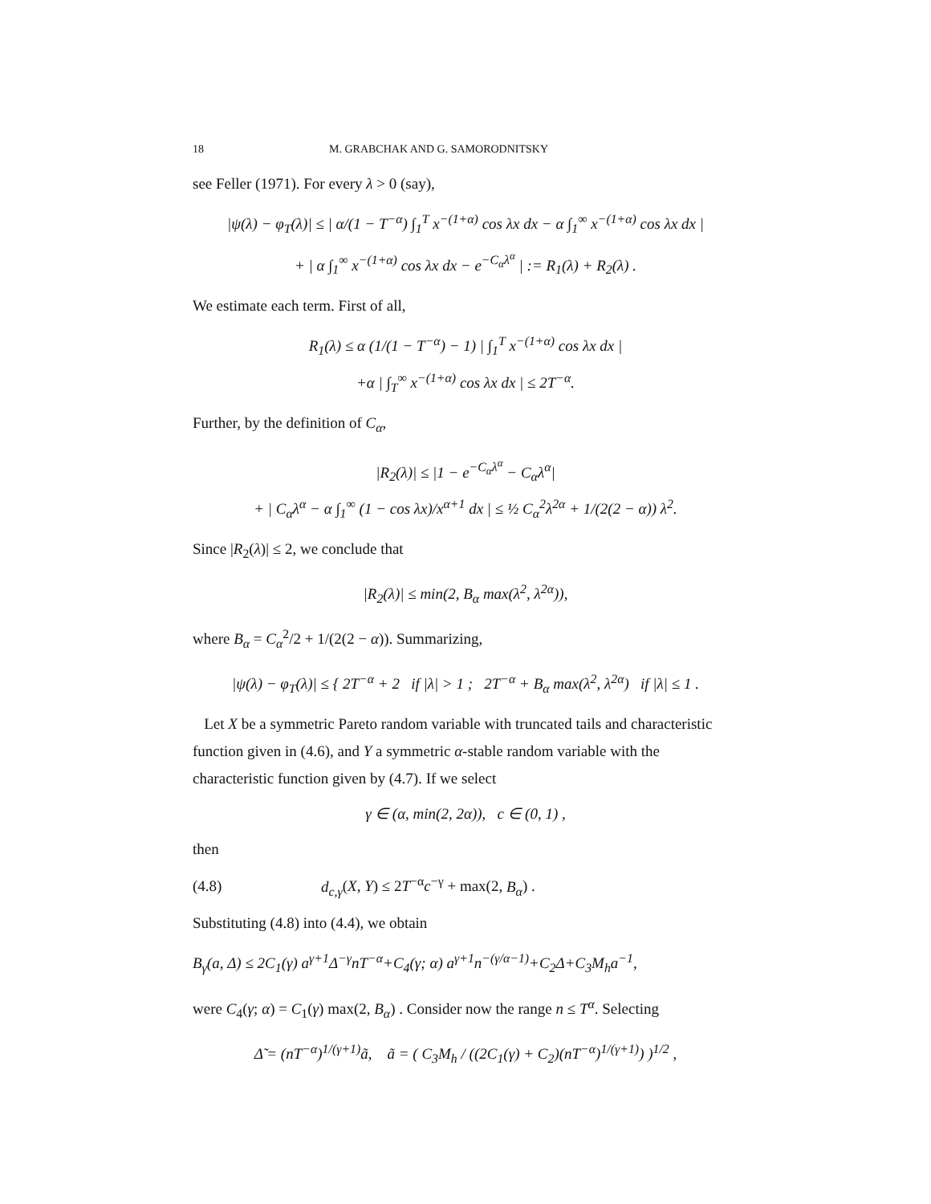18 M. GRABCHAK AND G. SAMORODNITSKY
see Feller (1971). For every λ > 0 (say),
|ψ(λ) − φ<sub>T</sub>(λ)| ≤ | α/(1 − T<sup>−α</sup>) ∫<sub>1</sub><sup>T</sup> x<sup>−(1+α)</sup> cos λx dx − α ∫<sub>1</sub><sup>∞</sup> x<sup>−(1+α)</sup> cos λx dx |
+ | α ∫<sub>1</sub><sup>∞</sup> x<sup>−(1+α)</sup> cos λx dx − e<sup>−C<sub>α</sub>λ<sup>α</sup></sup> | := R<sub>1</sub>(λ) + R<sub>2</sub>(λ) .
We estimate each term. First of all,
R<sub>1</sub>(λ) ≤ α (1/(1 − T<sup>−α</sup>) − 1) | ∫<sub>1</sub><sup>T</sup> x<sup>−(1+α)</sup> cos λx dx |
+α | ∫<sub>T</sub><sup>∞</sup> x<sup>−(1+α)</sup> cos λx dx | ≤ 2T<sup>−α</sup>.
Further, by the definition of C<sub>α</sub>,
|R<sub>2</sub>(λ)| ≤ |1 − e<sup>−C<sub>α</sub>λ<sup>α</sup></sup> − C<sub>α</sub>λ<sup>α</sup>|
+ | C<sub>α</sub>λ<sup>α</sup> − α ∫<sub>1</sub><sup>∞</sup> (1 − cos λx)/x<sup>α+1</sup> dx | ≤ ½ C<sub>α</sub><sup>2</sup>λ<sup>2α</sup> + 1/(2(2 − α)) λ<sup>2</sup>.
Since |R<sub>2</sub>(λ)| ≤ 2, we conclude that
|R<sub>2</sub>(λ)| ≤ min(2, B<sub>α</sub> max(λ<sup>2</sup>, λ<sup>2α</sup>)),
where B<sub>α</sub> = C<sub>α</sub><sup>2</sup>/2 + 1/(2(2 − α)). Summarizing,
|ψ(λ) − φ<sub>T</sub>(λ)| ≤ { 2T<sup>−α</sup> + 2 if |λ| > 1 ; 2T<sup>−α</sup> + B<sub>α</sub> max(λ<sup>2</sup>, λ<sup>2α</sup>) if |λ| ≤ 1 .
Let X be a symmetric Pareto random variable with truncated tails and characteristic function given in (4.6), and Y a symmetric α-stable random variable with the characteristic function given by (4.7). If we select
γ ∈ (α, min(2, 2α)), c ∈ (0, 1) ,
then
(4.8) d<sub>c,γ</sub>(X, Y) ≤ 2T<sup>−α</sup>c<sup>−γ</sup> + max(2, B<sub>α</sub>) .
Substituting (4.8) into (4.4), we obtain
B<sub>γ</sub>(a, Δ) ≤ 2C<sub>1</sub>(γ) a<sup>γ+1</sup>Δ<sup>−γ</sup>nT<sup>−α</sup>+C<sub>4</sub>(γ; α) a<sup>γ+1</sup>n<sup>−(γ/α−1)</sup>+C<sub>2</sub>Δ+C<sub>3</sub>M<sub>h</sub>a<sup>−1</sup>,
were C<sub>4</sub>(γ; α) = C<sub>1</sub>(γ) max(2, B<sub>α</sub>) . Consider now the range n ≤ T<sup>α</sup>. Selecting
Δ̃ = (nT<sup>−α</sup>)<sup>1/(γ+1)</sup>ã, ã = ( C<sub>3</sub>M<sub>h</sub> / ((2C<sub>1</sub>(γ) + C<sub>2</sub>)(nT<sup>−α</sup>)<sup>1/(γ+1)</sup>) )<sup>1/2</sup> ,